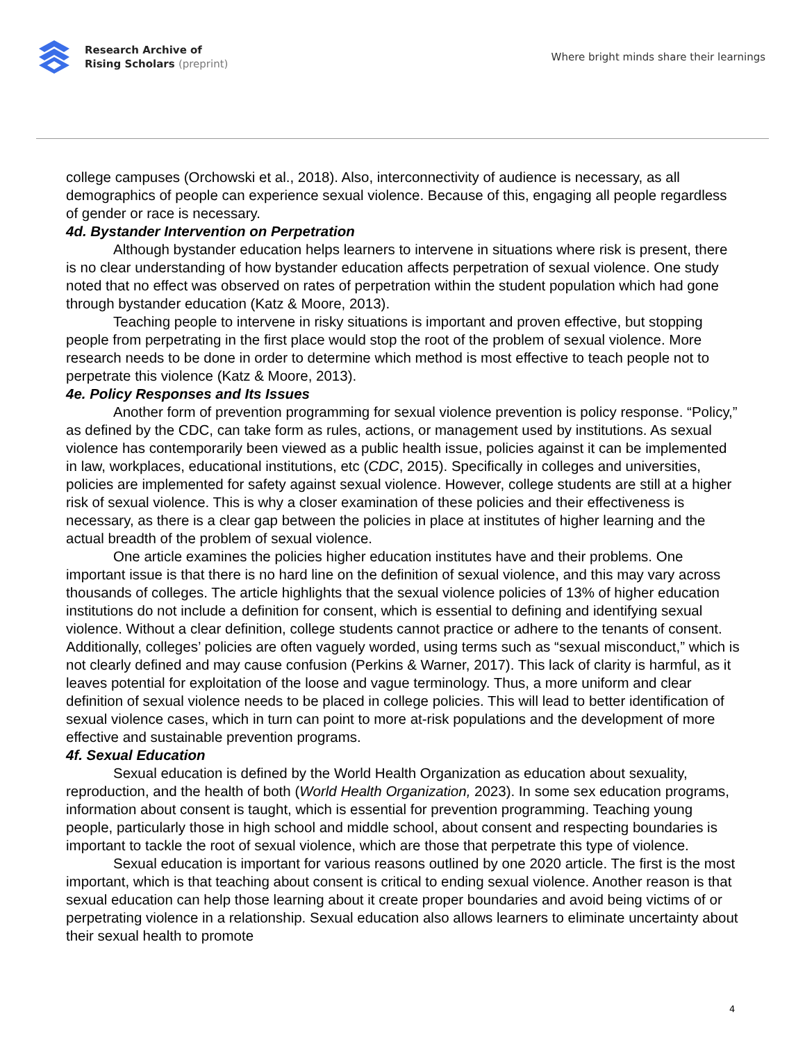Research Archive of
Rising Scholars (preprint)
Where bright minds share their learnings
college campuses (Orchowski et al., 2018). Also, interconnectivity of audience is necessary, as all demographics of people can experience sexual violence. Because of this, engaging all people regardless of gender or race is necessary.
4d. Bystander Intervention on Perpetration
Although bystander education helps learners to intervene in situations where risk is present, there is no clear understanding of how bystander education affects perpetration of sexual violence. One study noted that no effect was observed on rates of perpetration within the student population which had gone through bystander education (Katz & Moore, 2013).
Teaching people to intervene in risky situations is important and proven effective, but stopping people from perpetrating in the first place would stop the root of the problem of sexual violence. More research needs to be done in order to determine which method is most effective to teach people not to perpetrate this violence (Katz & Moore, 2013).
4e. Policy Responses and Its Issues
Another form of prevention programming for sexual violence prevention is policy response. “Policy,” as defined by the CDC, can take form as rules, actions, or management used by institutions. As sexual violence has contemporarily been viewed as a public health issue, policies against it can be implemented in law, workplaces, educational institutions, etc (CDC, 2015). Specifically in colleges and universities, policies are implemented for safety against sexual violence. However, college students are still at a higher risk of sexual violence. This is why a closer examination of these policies and their effectiveness is necessary, as there is a clear gap between the policies in place at institutes of higher learning and the actual breadth of the problem of sexual violence.
One article examines the policies higher education institutes have and their problems. One important issue is that there is no hard line on the definition of sexual violence, and this may vary across thousands of colleges. The article highlights that the sexual violence policies of 13% of higher education institutions do not include a definition for consent, which is essential to defining and identifying sexual violence. Without a clear definition, college students cannot practice or adhere to the tenants of consent. Additionally, colleges’ policies are often vaguely worded, using terms such as “sexual misconduct,” which is not clearly defined and may cause confusion (Perkins & Warner, 2017). This lack of clarity is harmful, as it leaves potential for exploitation of the loose and vague terminology. Thus, a more uniform and clear definition of sexual violence needs to be placed in college policies. This will lead to better identification of sexual violence cases, which in turn can point to more at-risk populations and the development of more effective and sustainable prevention programs.
4f. Sexual Education
Sexual education is defined by the World Health Organization as education about sexuality, reproduction, and the health of both (World Health Organization, 2023). In some sex education programs, information about consent is taught, which is essential for prevention programming. Teaching young people, particularly those in high school and middle school, about consent and respecting boundaries is important to tackle the root of sexual violence, which are those that perpetrate this type of violence.
Sexual education is important for various reasons outlined by one 2020 article. The first is the most important, which is that teaching about consent is critical to ending sexual violence. Another reason is that sexual education can help those learning about it create proper boundaries and avoid being victims of or perpetrating violence in a relationship. Sexual education also allows learners to eliminate uncertainty about their sexual health to promote
4